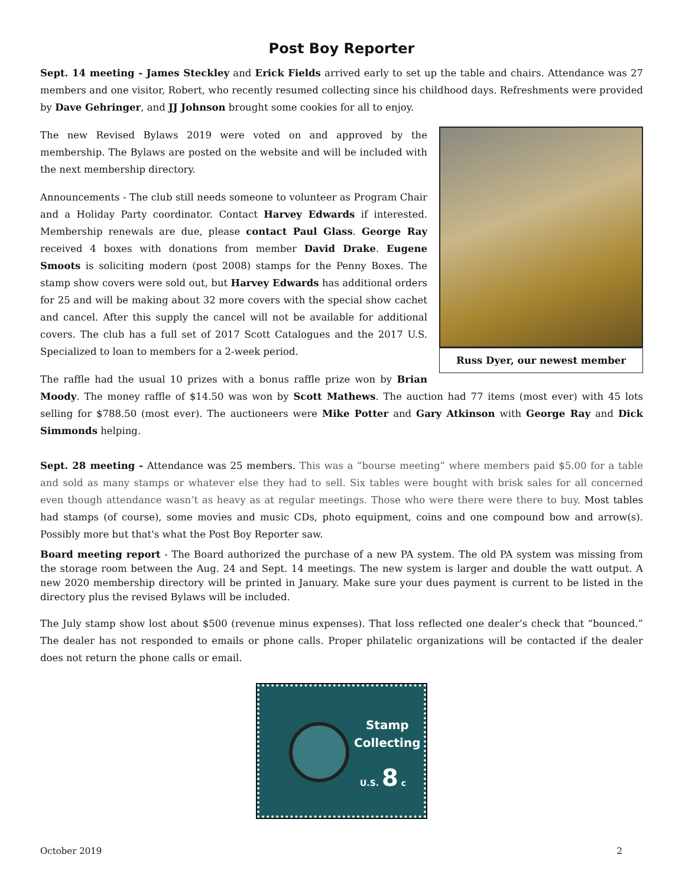Post Boy Reporter
Sept. 14 meeting - James Steckley and Erick Fields arrived early to set up the table and chairs. Attendance was 27 members and one visitor, Robert, who recently resumed collecting since his childhood days. Refreshments were provided by Dave Gehringer, and JJ Johnson brought some cookies for all to enjoy.
Russ Dyer, our newest member
The new Revised Bylaws 2019 were voted on and approved by the membership. The Bylaws are posted on the website and will be included with the next membership directory.
Announcements - The club still needs someone to volunteer as Program Chair and a Holiday Party coordinator. Contact Harvey Edwards if interested. Membership renewals are due, please contact Paul Glass. George Ray received 4 boxes with donations from member David Drake. Eugene Smoots is soliciting modern (post 2008) stamps for the Penny Boxes. The stamp show covers were sold out, but Harvey Edwards has additional orders for 25 and will be making about 32 more covers with the special show cachet and cancel. After this supply the cancel will not be available for additional covers. The club has a full set of 2017 Scott Catalogues and the 2017 U.S. Specialized to loan to members for a 2-week period.
The raffle had the usual 10 prizes with a bonus raffle prize won by Brian Moody. The money raffle of $14.50 was won by Scott Mathews. The auction had 77 items (most ever) with 45 lots selling for $788.50 (most ever). The auctioneers were Mike Potter and Gary Atkinson with George Ray and Dick Simmonds helping.
Sept. 28 meeting - Attendance was 25 members. This was a “bourse meeting” where members paid $5.00 for a table and sold as many stamps or whatever else they had to sell. Six tables were bought with brisk sales for all concerned even though attendance wasn’t as heavy as at regular meetings. Those who were there were there to buy. Most tables had stamps (of course), some movies and music CDs, photo equipment, coins and one compound bow and arrow(s). Possibly more but that's what the Post Boy Reporter saw.
Board meeting report - The Board authorized the purchase of a new PA system. The old PA system was missing from the storage room between the Aug. 24 and Sept. 14 meetings. The new system is larger and double the watt output. A new 2020 membership directory will be printed in January. Make sure your dues payment is current to be listed in the directory plus the revised Bylaws will be included.
The July stamp show lost about $500 (revenue minus expenses). That loss reflected one dealer’s check that “bounced.” The dealer has not responded to emails or phone calls. Proper philatelic organizations will be contacted if the dealer does not return the phone calls or email.
Stamp
Collecting
U.S. 8 c
October 2019 2